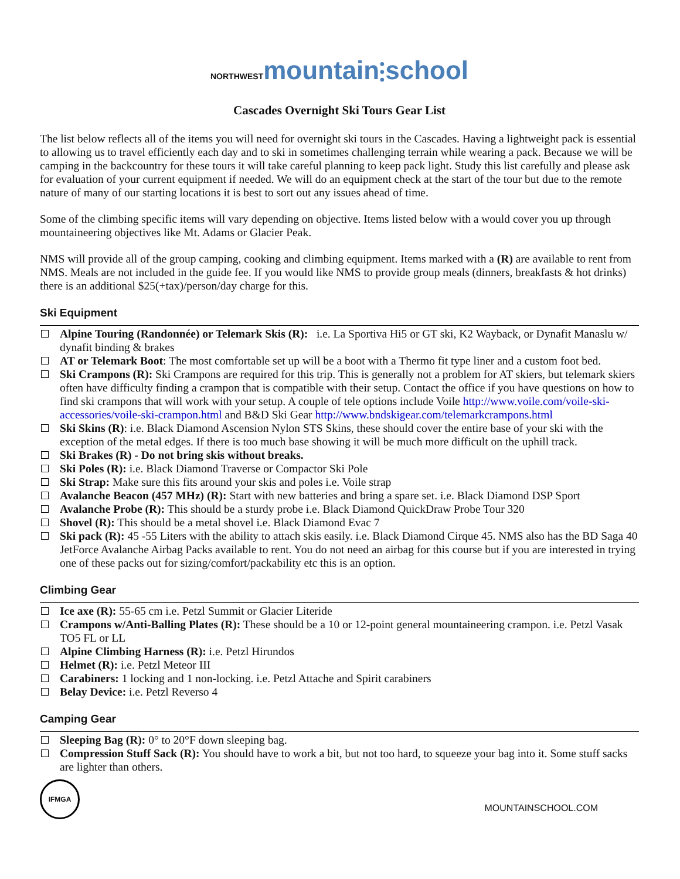NORTHWEST mountain⫶school
Cascades Overnight Ski Tours Gear List
The list below reflects all of the items you will need for overnight ski tours in the Cascades. Having a lightweight pack is essential to allowing us to travel efficiently each day and to ski in sometimes challenging terrain while wearing a pack. Because we will be camping in the backcountry for these tours it will take careful planning to keep pack light. Study this list carefully and please ask for evaluation of your current equipment if needed. We will do an equipment check at the start of the tour but due to the remote nature of many of our starting locations it is best to sort out any issues ahead of time.
Some of the climbing specific items will vary depending on objective. Items listed below with a would cover you up through mountaineering objectives like Mt. Adams or Glacier Peak.
NMS will provide all of the group camping, cooking and climbing equipment. Items marked with a (R) are available to rent from NMS. Meals are not included in the guide fee. If you would like NMS to provide group meals (dinners, breakfasts & hot drinks) there is an additional $25(+tax)/person/day charge for this.
Ski Equipment
Alpine Touring (Randonnée) or Telemark Skis (R): i.e. La Sportiva Hi5 or GT ski, K2 Wayback, or Dynafit Manaslu w/ dynafit binding & brakes
AT or Telemark Boot: The most comfortable set up will be a boot with a Thermo fit type liner and a custom foot bed.
Ski Crampons (R): Ski Crampons are required for this trip. This is generally not a problem for AT skiers, but telemark skiers often have difficulty finding a crampon that is compatible with their setup. Contact the office if you have questions on how to find ski crampons that will work with your setup. A couple of tele options include Voile http://www.voile.com/voile-ski-accessories/voile-ski-crampon.html and B&D Ski Gear http://www.bndskigear.com/telemarkcrampons.html
Ski Skins (R): i.e. Black Diamond Ascension Nylon STS Skins, these should cover the entire base of your ski with the exception of the metal edges. If there is too much base showing it will be much more difficult on the uphill track.
Ski Brakes (R) - Do not bring skis without breaks.
Ski Poles (R): i.e. Black Diamond Traverse or Compactor Ski Pole
Ski Strap: Make sure this fits around your skis and poles i.e. Voile strap
Avalanche Beacon (457 MHz) (R): Start with new batteries and bring a spare set. i.e. Black Diamond DSP Sport
Avalanche Probe (R): This should be a sturdy probe i.e. Black Diamond QuickDraw Probe Tour 320
Shovel (R): This should be a metal shovel i.e. Black Diamond Evac 7
Ski pack (R): 45 -55 Liters with the ability to attach skis easily. i.e. Black Diamond Cirque 45. NMS also has the BD Saga 40 JetForce Avalanche Airbag Packs available to rent. You do not need an airbag for this course but if you are interested in trying one of these packs out for sizing/comfort/packability etc this is an option.
Climbing Gear
Ice axe (R): 55-65 cm i.e. Petzl Summit or Glacier Literide
Crampons w/Anti-Balling Plates (R): These should be a 10 or 12-point general mountaineering crampon. i.e. Petzl Vasak TO5 FL or LL
Alpine Climbing Harness (R): i.e. Petzl Hirundos
Helmet (R): i.e. Petzl Meteor III
Carabiners: 1 locking and 1 non-locking. i.e. Petzl Attache and Spirit carabiners
Belay Device: i.e. Petzl Reverso 4
Camping Gear
Sleeping Bag (R): 0° to 20°F down sleeping bag.
Compression Stuff Sack (R): You should have to work a bit, but not too hard, to squeeze your bag into it. Some stuff sacks are lighter than others.
IFMGA
MOUNTAINSCHOOL.COM